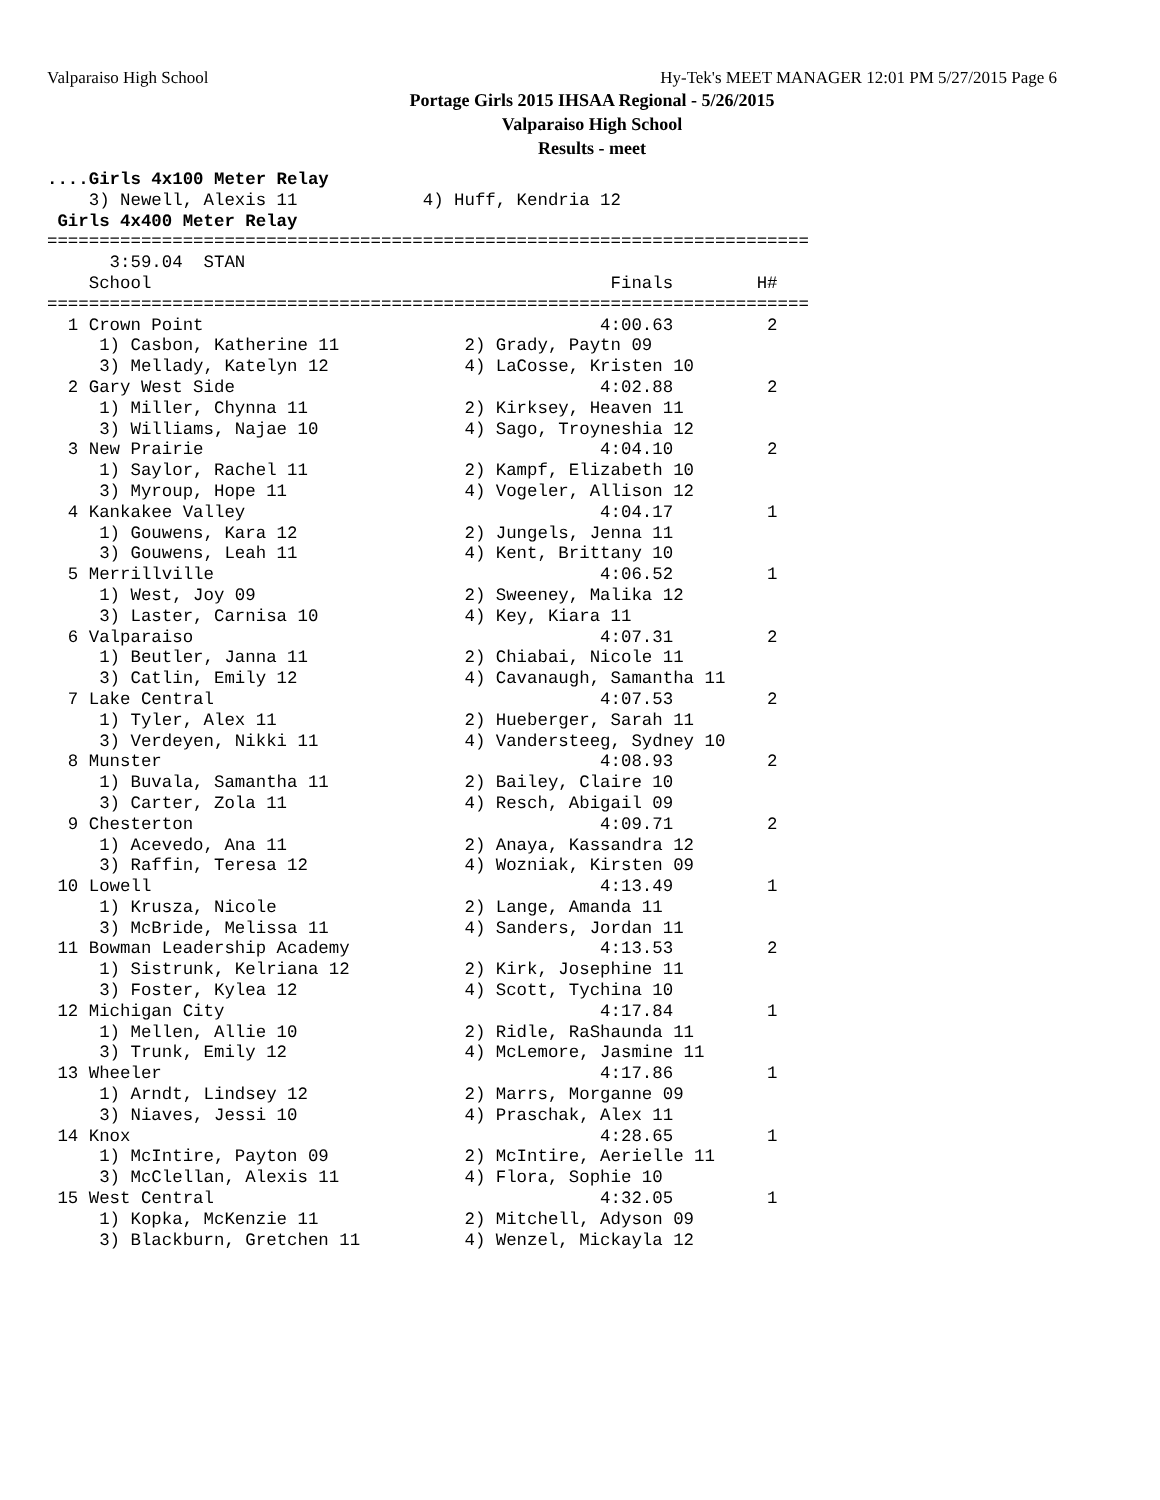Valparaiso High School Hy-Tek's MEET MANAGER 12:01 PM 5/27/2015 Page 6
Portage Girls 2015 IHSAA Regional - 5/26/2015
Valparaiso High School
Results - meet
....Girls 4x100 Meter Relay
    3) Newell, Alexis 11            4) Huff, Kendria 12
 Girls 4x400 Meter Relay
=========================================================================
      3:59.04  STAN
    School                                            Finals        H#
=========================================================================
  1 Crown Point                                      4:00.63         2
     1) Casbon, Katherine 11            2) Grady, Paytn 09
     3) Mellady, Katelyn 12             4) LaCosse, Kristen 10
  2 Gary West Side                                   4:02.88         2
     1) Miller, Chynna 11               2) Kirksey, Heaven 11
     3) Williams, Najae 10              4) Sago, Troyneshia 12
  3 New Prairie                                      4:04.10         2
     1) Saylor, Rachel 11               2) Kampf, Elizabeth 10
     3) Myroup, Hope 11                 4) Vogeler, Allison 12
  4 Kankakee Valley                                  4:04.17         1
     1) Gouwens, Kara 12                2) Jungels, Jenna 11
     3) Gouwens, Leah 11                4) Kent, Brittany 10
  5 Merrillville                                     4:06.52         1
     1) West, Joy 09                    2) Sweeney, Malika 12
     3) Laster, Carnisa 10              4) Key, Kiara 11
  6 Valparaiso                                       4:07.31         2
     1) Beutler, Janna 11               2) Chiabai, Nicole 11
     3) Catlin, Emily 12                4) Cavanaugh, Samantha 11
  7 Lake Central                                     4:07.53         2
     1) Tyler, Alex 11                  2) Hueberger, Sarah 11
     3) Verdeyen, Nikki 11              4) Vandersteeg, Sydney 10
  8 Munster                                          4:08.93         2
     1) Buvala, Samantha 11             2) Bailey, Claire 10
     3) Carter, Zola 11                 4) Resch, Abigail 09
  9 Chesterton                                       4:09.71         2
     1) Acevedo, Ana 11                 2) Anaya, Kassandra 12
     3) Raffin, Teresa 12               4) Wozniak, Kirsten 09
 10 Lowell                                           4:13.49         1
     1) Krusza, Nicole                  2) Lange, Amanda 11
     3) McBride, Melissa 11             4) Sanders, Jordan 11
 11 Bowman Leadership Academy                        4:13.53         2
     1) Sistrunk, Kelriana 12           2) Kirk, Josephine 11
     3) Foster, Kylea 12                4) Scott, Tychina 10
 12 Michigan City                                    4:17.84         1
     1) Mellen, Allie 10                2) Ridle, RaShaunda 11
     3) Trunk, Emily 12                 4) McLemore, Jasmine 11
 13 Wheeler                                          4:17.86         1
     1) Arndt, Lindsey 12               2) Marrs, Morganne 09
     3) Niaves, Jessi 10                4) Praschak, Alex 11
 14 Knox                                             4:28.65         1
     1) McIntire, Payton 09             2) McIntire, Aerielle 11
     3) McClellan, Alexis 11            4) Flora, Sophie 10
 15 West Central                                     4:32.05         1
     1) Kopka, McKenzie 11              2) Mitchell, Adyson 09
     3) Blackburn, Gretchen 11          4) Wenzel, Mickayla 12